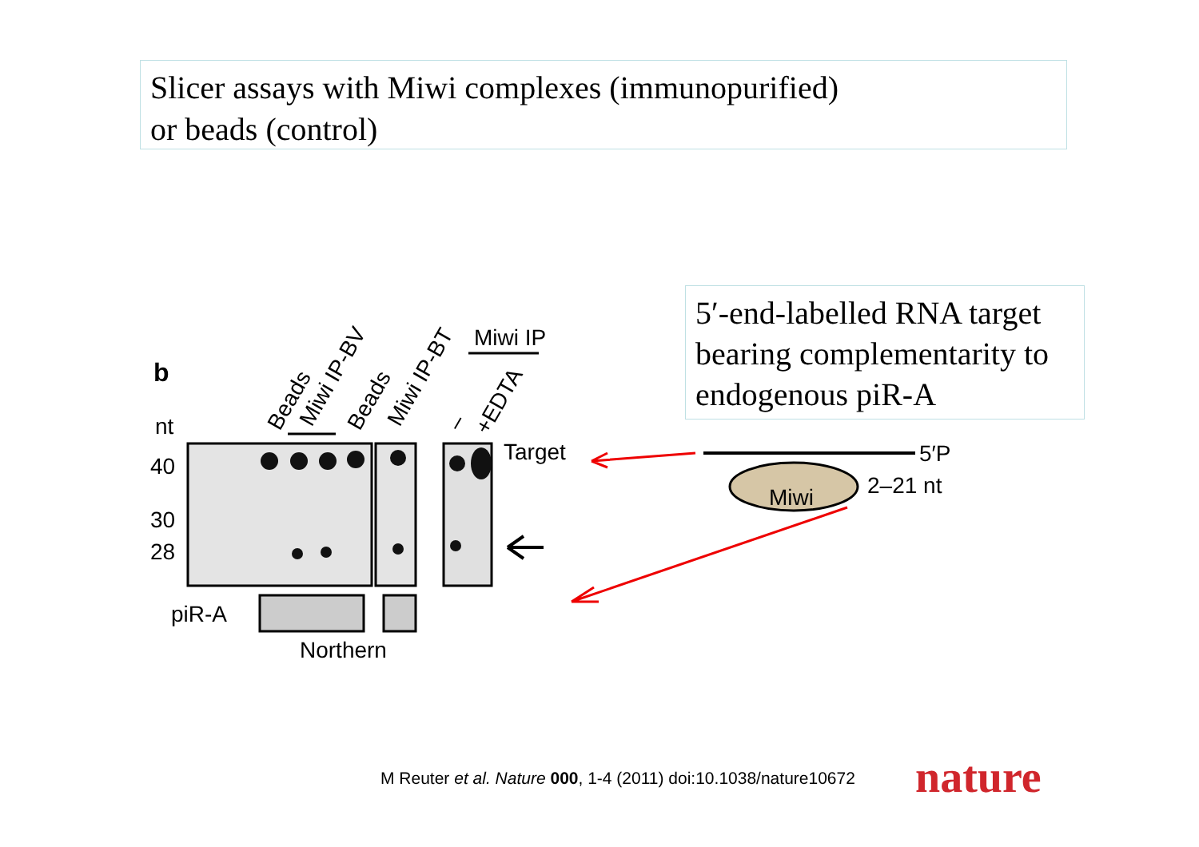Slicer assays with Miwi complexes (immunopurified)
or beads (control)
b
nt
40
30
28
Target
piR-A
Northern
Miwi IP
Beads
Miwi IP-BV
Beads
Miwi IP-BT
–
+EDTA
5′P
Miwi
2–21 nt
5′-end-labelled RNA target bearing complementarity to endogenous piR-A
M Reuter et al. Nature 000, 1-4 (2011) doi:10.1038/nature10672
nature